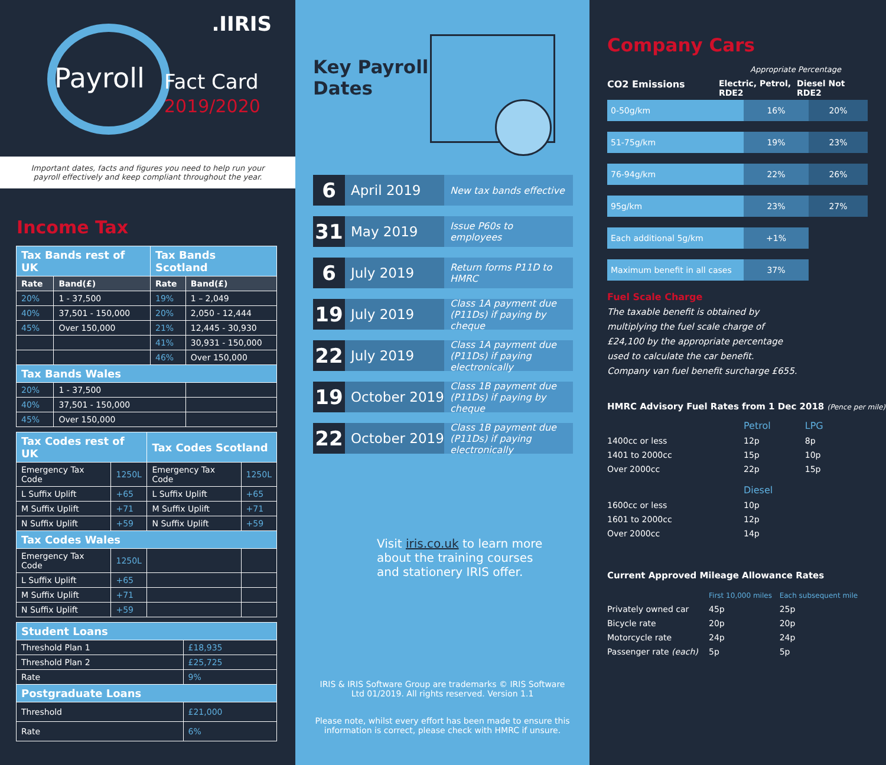.IIRIS
Payroll
Fact Card
2019/2020
Important dates, facts and figures you need to help run your payroll effectively and keep compliant throughout the year.
Income Tax
| Tax Bands rest of UK | | Tax Bands Scotland | |
| Rate | Band(£) | Rate | Band(£) |
| 20% | 1 - 37,500 | 19% | 1 – 2,049 |
| 40% | 37,501 - 150,000 | 20% | 2,050 - 12,444 |
| 45% | Over 150,000 | 21% | 12,445 - 30,930 |
| | | 41% | 30,931 - 150,000 |
| | | 46% | Over 150,000 |
| Tax Bands Wales | | | |
| 20% | 1 - 37,500 | | |
| 40% | 37,501 - 150,000 | | |
| 45% | Over 150,000 | | |
| Tax Codes rest of UK | | Tax Codes Scotland | |
| Emergency Tax Code | 1250L | Emergency Tax Code | 1250L |
| L Suffix Uplift | +65 | L Suffix Uplift | +65 |
| M Suffix Uplift | +71 | M Suffix Uplift | +71 |
| N Suffix Uplift | +59 | N Suffix Uplift | +59 |
| Tax Codes Wales | | | |
| Emergency Tax Code | 1250L | | |
| L Suffix Uplift | +65 | | |
| M Suffix Uplift | +71 | | |
| N Suffix Uplift | +59 | | |
| Student Loans | |
| Threshold Plan 1 | £18,935 |
| Threshold Plan 2 | £25,725 |
| Rate | 9% |
| Postgraduate Loans | |
| Threshold | £21,000 |
| Rate | 6% |
Key Payroll
Dates
6
April 2019
New tax bands effective
31
May 2019
Issue P60s to employees
6
July 2019
Return forms P11D to HMRC
19
July 2019
Class 1A payment due (P11Ds) if paying by cheque
22
July 2019
Class 1A payment due (P11Ds) if paying electronically
19
October 2019
Class 1B payment due (P11Ds) if paying by cheque
22
October 2019
Class 1B payment due (P11Ds) if paying electronically
Visit iris.co.uk to learn more about the training courses and stationery IRIS offer.
IRIS & IRIS Software Group are trademarks © IRIS Software Ltd 01/2019. All rights reserved. Version 1.1
Please note, whilst every effort has been made to ensure this information is correct, please check with HMRC if unsure.
Company Cars
Appropriate Percentage
CO2 Emissions Electric, Petrol, RDE2
Diesel Not RDE2
0-50g/km 16% 20%
51-75g/km 19% 23%
76-94g/km 22% 26%
95g/km 23% 27%
Each additional 5g/km +1%
Maximum benefit in all cases
37%
Fuel Scale Charge
The taxable benefit is obtained by multiplying the fuel scale charge of £24,100 by the appropriate percentage used to calculate the car benefit. Company van fuel benefit surcharge £655.
HMRC Advisory Fuel Rates from 1 Dec 2018 (Pence per mile)
| | Petrol | LPG |
| 1400cc or less | 12p | 8p |
| 1401 to 2000cc | 15p | 10p |
| Over 2000cc | 22p | 15p |
| | Diesel | |
| 1600cc or less | 10p | |
| 1601 to 2000cc | 12p | |
| Over 2000cc | 14p | |
Current Approved Mileage Allowance Rates
| | First 10,000 miles | Each subsequent mile |
| Privately owned car | 45p | 25p |
| Bicycle rate | 20p | 20p |
| Motorcycle rate | 24p | 24p |
| Passenger rate (each) | 5p | 5p |